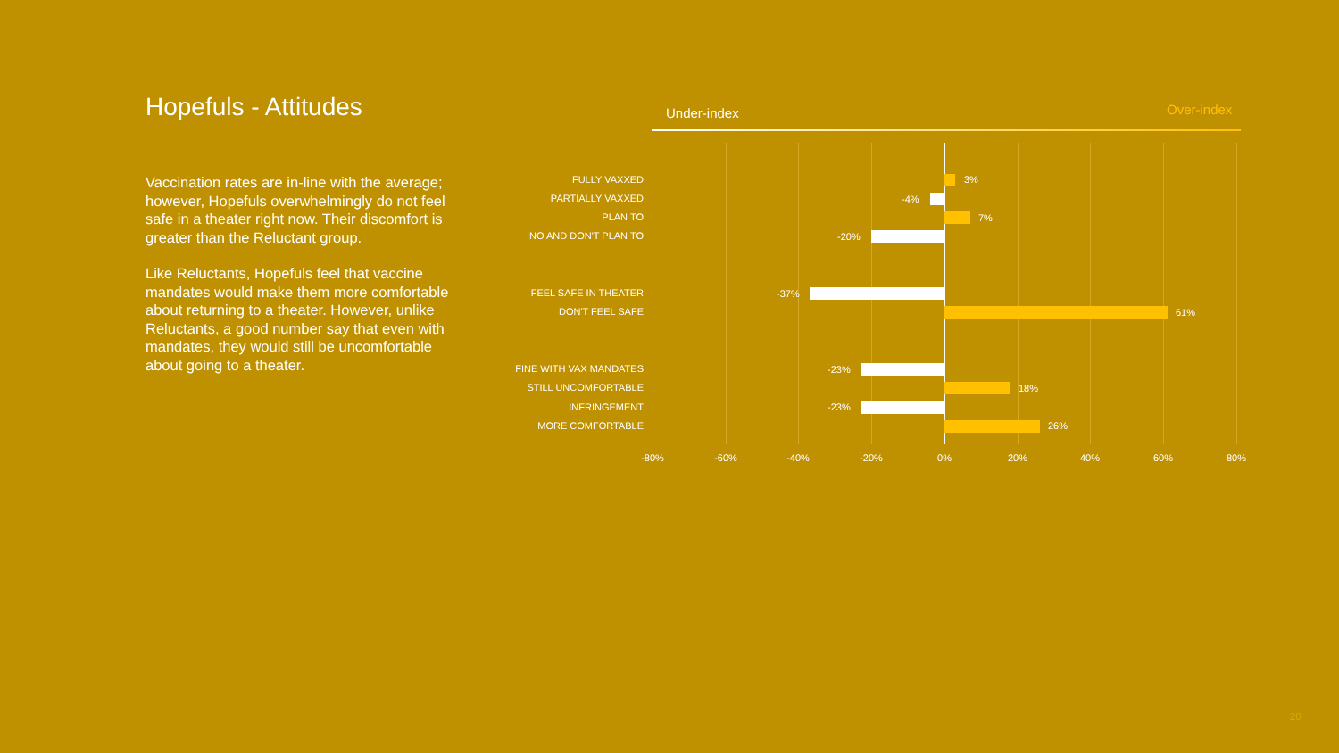Hopefuls - Attitudes
Vaccination rates are in-line with the average; however, Hopefuls overwhelmingly do not feel safe in a theater right now. Their discomfort is greater than the Reluctant group.
Like Reluctants, Hopefuls feel that vaccine mandates would make them more comfortable about returning to a theater. However, unlike Reluctants, a good number say that even with mandates, they would still be uncomfortable about going to a theater.
Under-index Over-index
FULLY VAXXED 3%
PARTIALLY VAXXED -4%
PLAN TO 7%
NO AND DON'T PLAN TO -20%
FEEL SAFE IN THEATER -37%
DON'T FEEL SAFE 61%
FINE WITH VAX MANDATES -23%
STILL UNCOMFORTABLE 18%
INFRINGEMENT -23%
MORE COMFORTABLE 26%
-80% -60% -40% -20% 0% 20% 40% 60% 80%
20